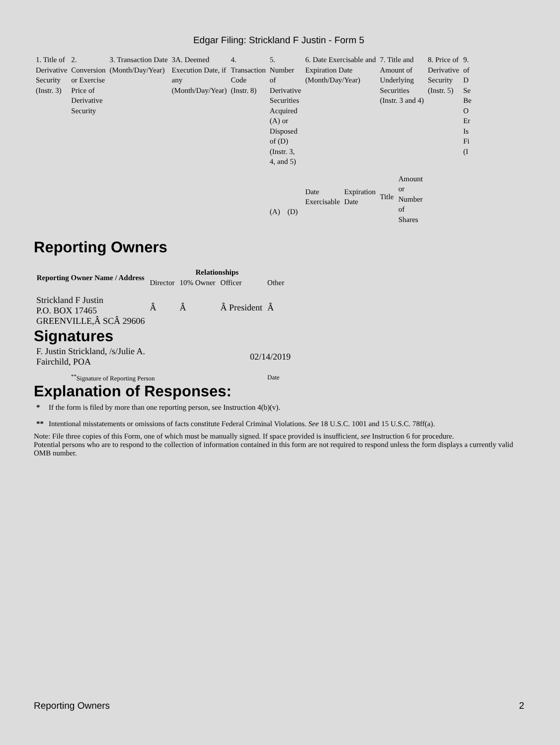Edgar Filing: Strickland F Justin - Form 5
| 1. Title of Derivative Security (Instr. 3) | 2. Conversion or Exercise Price of Derivative Security | 3. Transaction Date (Month/Day/Year) | 3A. Deemed Execution Date, if any (Month/Day/Year) | 4. Transaction Code (Instr. 8) | 5. Number of Derivative Securities Acquired (A) or Disposed of (D) (Instr. 3, 4, and 5) | | 6. Date Exercisable and Expiration Date (Month/Day/Year) | | 7. Title and Amount of Underlying Securities (Instr. 3 and 4) | | 8. Price of Derivative Security (Instr. 5) | 9. of D Se Be O Er Is Fi (I |
| | | | | | (A) | (D) | Date Exercisable | Expiration Date | Title | Amount or Number of Shares | | |
Reporting Owners
| Reporting Owner Name / Address | Relationships | | | |
| --- | --- | --- | --- | --- |
| | Director | 10% Owner | Officer | Other |
| Strickland F Justin P.O. BOX 17465 GREENVILLE,Â SCÂ 29606 | Â | Â | Â President | Â |
Signatures
| F. Justin Strickland, /s/Julie A. Fairchild, POA | 02/14/2019 |
| <sup>**</sup> Signature of Reporting Person | Date |
Explanation of Responses:
| * | If the form is filed by more than one reporting person, see Instruction 4(b)(v). |
| ** | Intentional misstatements or omissions of facts constitute Federal Criminal Violations. See 18 U.S.C. 1001 and 15 U.S.C. 78ff(a). |
Note: File three copies of this Form, one of which must be manually signed. If space provided is insufficient, see Instruction 6 for procedure.
Potential persons who are to respond to the collection of information contained in this form are not required to respond unless the form displays a currently valid OMB number.
Reporting Owners 2